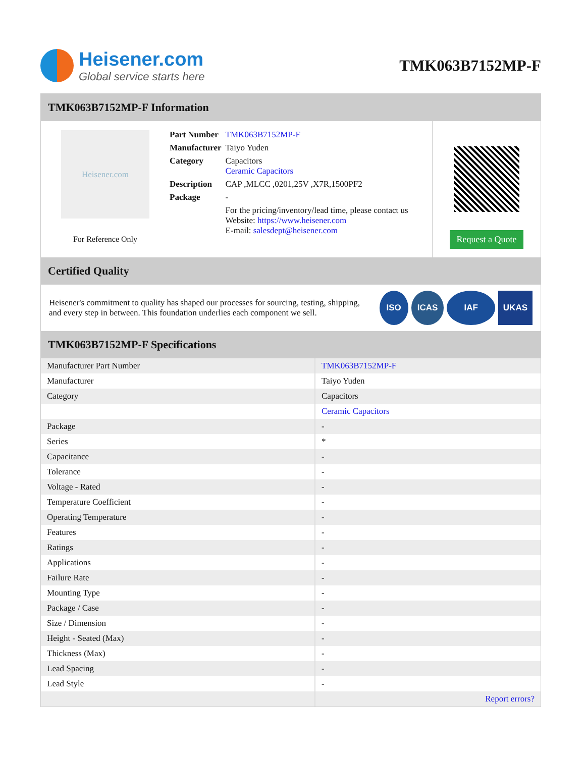Heisener.com
Global service starts here
TMK063B7152MP-F
TMK063B7152MP-F Information
Heisener.com
For Reference Only
| Part Number | TMK063B7152MP-F |
| Manufacturer | Taiyo Yuden |
| Category | Capacitors Ceramic Capacitors |
| Description | CAP ,MLCC ,0201,25V ,X7R,1500PF2 |
| Package | - |
| | For the pricing/inventory/lead time, please contact us Website: https://www.heisener.com E-mail: salesdept@heisener.com |
Request a Quote
Certified Quality
Heisener's commitment to quality has shaped our processes for sourcing, testing, shipping, and every step in between. This foundation underlies each component we sell.
ISO ICAS IAF UKAS
TMK063B7152MP-F Specifications
| Manufacturer Part Number | TMK063B7152MP-F |
| Manufacturer | Taiyo Yuden |
| Category | Capacitors |
| | Ceramic Capacitors |
| Package | - |
| Series | * |
| Capacitance | - |
| Tolerance | - |
| Voltage - Rated | - |
| Temperature Coefficient | - |
| Operating Temperature | - |
| Features | - |
| Ratings | - |
| Applications | - |
| Failure Rate | - |
| Mounting Type | - |
| Package / Case | - |
| Size / Dimension | - |
| Height - Seated (Max) | - |
| Thickness (Max) | - |
| Lead Spacing | - |
| Lead Style | - |
| | Report errors? |